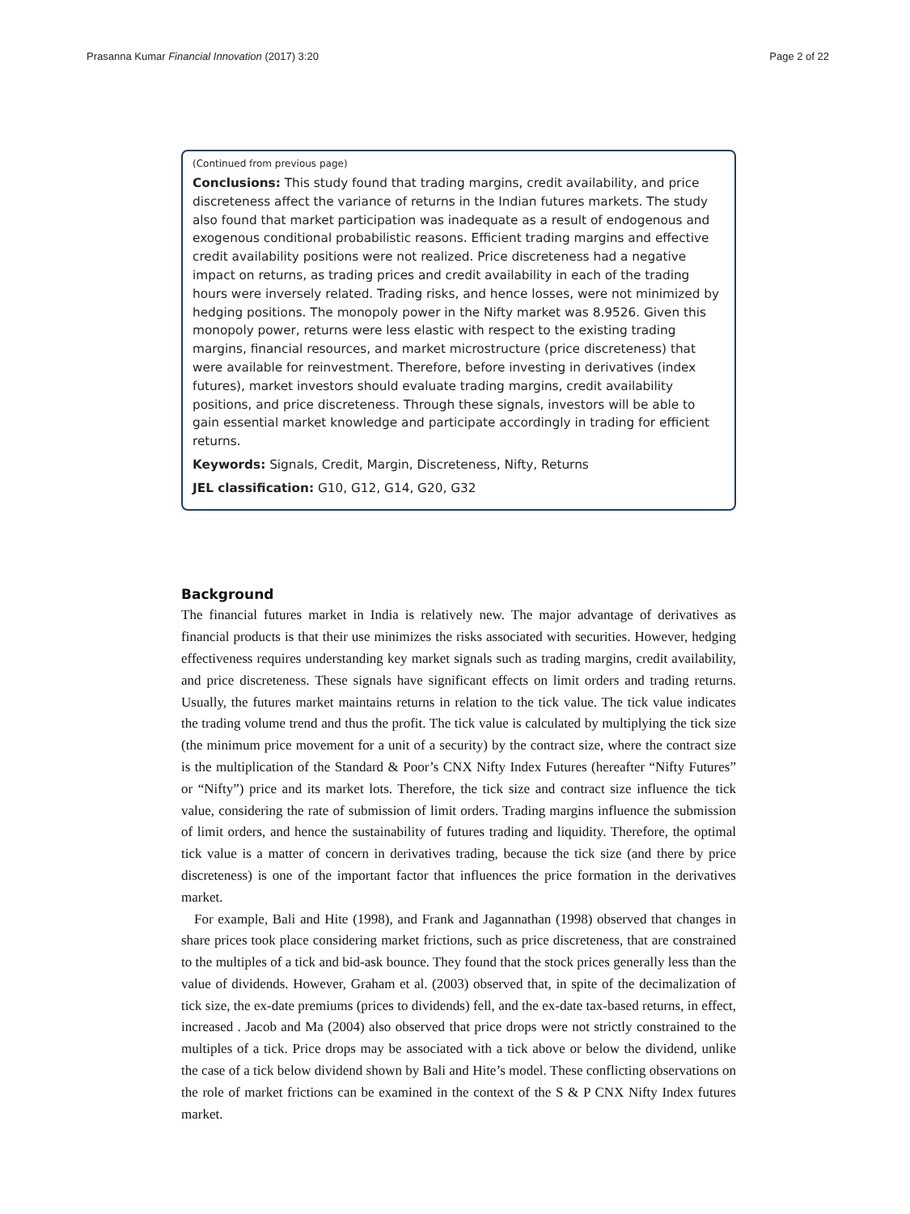Prasanna Kumar Financial Innovation (2017) 3:20 Page 2 of 22
(Continued from previous page)
Conclusions: This study found that trading margins, credit availability, and price discreteness affect the variance of returns in the Indian futures markets. The study also found that market participation was inadequate as a result of endogenous and exogenous conditional probabilistic reasons. Efficient trading margins and effective credit availability positions were not realized. Price discreteness had a negative impact on returns, as trading prices and credit availability in each of the trading hours were inversely related. Trading risks, and hence losses, were not minimized by hedging positions. The monopoly power in the Nifty market was 8.9526. Given this monopoly power, returns were less elastic with respect to the existing trading margins, financial resources, and market microstructure (price discreteness) that were available for reinvestment. Therefore, before investing in derivatives (index futures), market investors should evaluate trading margins, credit availability positions, and price discreteness. Through these signals, investors will be able to gain essential market knowledge and participate accordingly in trading for efficient returns.
Keywords: Signals, Credit, Margin, Discreteness, Nifty, Returns
JEL classification: G10, G12, G14, G20, G32
Background
The financial futures market in India is relatively new. The major advantage of derivatives as financial products is that their use minimizes the risks associated with securities. However, hedging effectiveness requires understanding key market signals such as trading margins, credit availability, and price discreteness. These signals have significant effects on limit orders and trading returns. Usually, the futures market maintains returns in relation to the tick value. The tick value indicates the trading volume trend and thus the profit. The tick value is calculated by multiplying the tick size (the minimum price movement for a unit of a security) by the contract size, where the contract size is the multiplication of the Standard & Poor’s CNX Nifty Index Futures (hereafter “Nifty Futures” or “Nifty”) price and its market lots. Therefore, the tick size and contract size influence the tick value, considering the rate of submission of limit orders. Trading margins influence the submission of limit orders, and hence the sustainability of futures trading and liquidity. Therefore, the optimal tick value is a matter of concern in derivatives trading, because the tick size (and there by price discreteness) is one of the important factor that influences the price formation in the derivatives market.
For example, Bali and Hite (1998), and Frank and Jagannathan (1998) observed that changes in share prices took place considering market frictions, such as price discreteness, that are constrained to the multiples of a tick and bid-ask bounce. They found that the stock prices generally less than the value of dividends. However, Graham et al. (2003) observed that, in spite of the decimalization of tick size, the ex-date premiums (prices to dividends) fell, and the ex-date tax-based returns, in effect, increased . Jacob and Ma (2004) also observed that price drops were not strictly constrained to the multiples of a tick. Price drops may be associated with a tick above or below the dividend, unlike the case of a tick below dividend shown by Bali and Hite’s model. These conflicting observations on the role of market frictions can be examined in the context of the S & P CNX Nifty Index futures market.